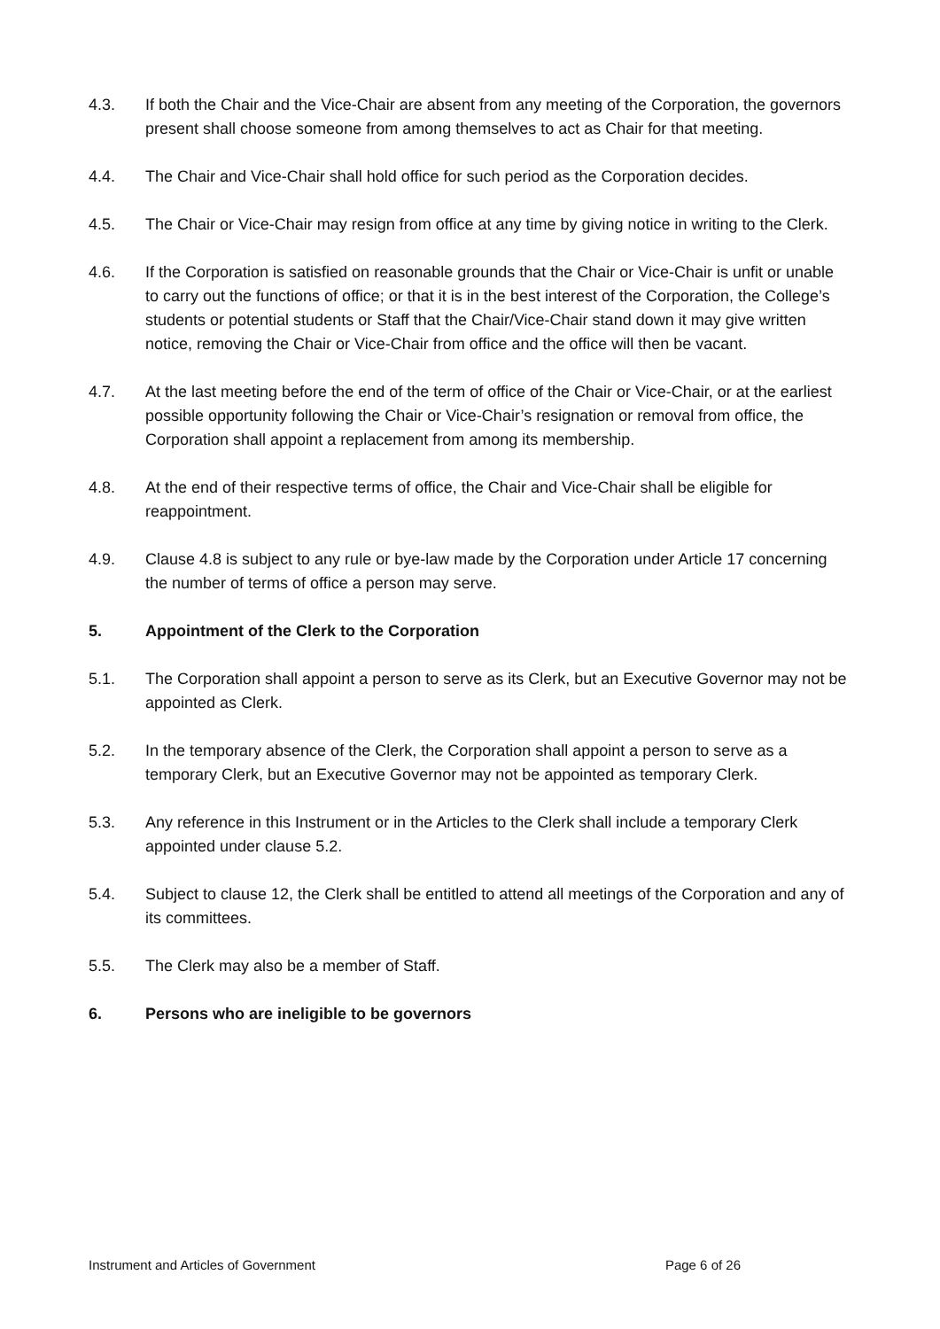4.3. If both the Chair and the Vice-Chair are absent from any meeting of the Corporation, the governors present shall choose someone from among themselves to act as Chair for that meeting.
4.4. The Chair and Vice-Chair shall hold office for such period as the Corporation decides.
4.5. The Chair or Vice-Chair may resign from office at any time by giving notice in writing to the Clerk.
4.6. If the Corporation is satisfied on reasonable grounds that the Chair or Vice-Chair is unfit or unable to carry out the functions of office; or that it is in the best interest of the Corporation, the College’s students or potential students or Staff that the Chair/Vice-Chair stand down it may give written notice, removing the Chair or Vice-Chair from office and the office will then be vacant.
4.7. At the last meeting before the end of the term of office of the Chair or Vice-Chair, or at the earliest possible opportunity following the Chair or Vice-Chair’s resignation or removal from office, the Corporation shall appoint a replacement from among its membership.
4.8. At the end of their respective terms of office, the Chair and Vice-Chair shall be eligible for reappointment.
4.9. Clause 4.8 is subject to any rule or bye-law made by the Corporation under Article 17 concerning the number of terms of office a person may serve.
5. Appointment of the Clerk to the Corporation
5.1. The Corporation shall appoint a person to serve as its Clerk, but an Executive Governor may not be appointed as Clerk.
5.2. In the temporary absence of the Clerk, the Corporation shall appoint a person to serve as a temporary Clerk, but an Executive Governor may not be appointed as temporary Clerk.
5.3. Any reference in this Instrument or in the Articles to the Clerk shall include a temporary Clerk appointed under clause 5.2.
5.4. Subject to clause 12, the Clerk shall be entitled to attend all meetings of the Corporation and any of its committees.
5.5. The Clerk may also be a member of Staff.
6. Persons who are ineligible to be governors
Instrument and Articles of Government Page 6 of 26